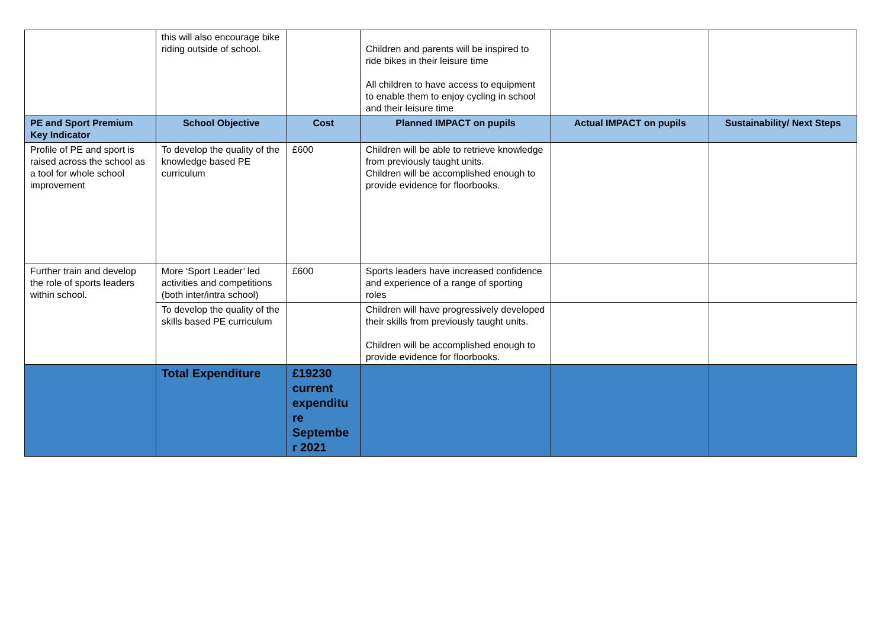| | this will also encourage bike riding outside of school. | | Children and parents will be inspired to ride bikes in their leisure time All children to have access to equipment to enable them to enjoy cycling in school and their leisure time | | |
| PE and Sport Premium Key Indicator | School Objective | Cost | Planned IMPACT on pupils | Actual IMPACT on pupils | Sustainability/ Next Steps |
| Profile of PE and sport is raised across the school as a tool for whole school improvement | To develop the quality of the knowledge based PE curriculum | £600 | Children will be able to retrieve knowledge from previously taught units. Children will be accomplished enough to provide evidence for floorbooks. | | |
| Further train and develop the role of sports leaders within school. | More ‘Sport Leader’ led activities and competitions (both inter/intra school) | £600 | Sports leaders have increased confidence and experience of a range of sporting roles | | |
| | To develop the quality of the skills based PE curriculum | | Children will have progressively developed their skills from previously taught units. Children will be accomplished enough to provide evidence for floorbooks. | | |
| | Total Expenditure | £19230 current expenditu re Septembe r 2021 | | | |